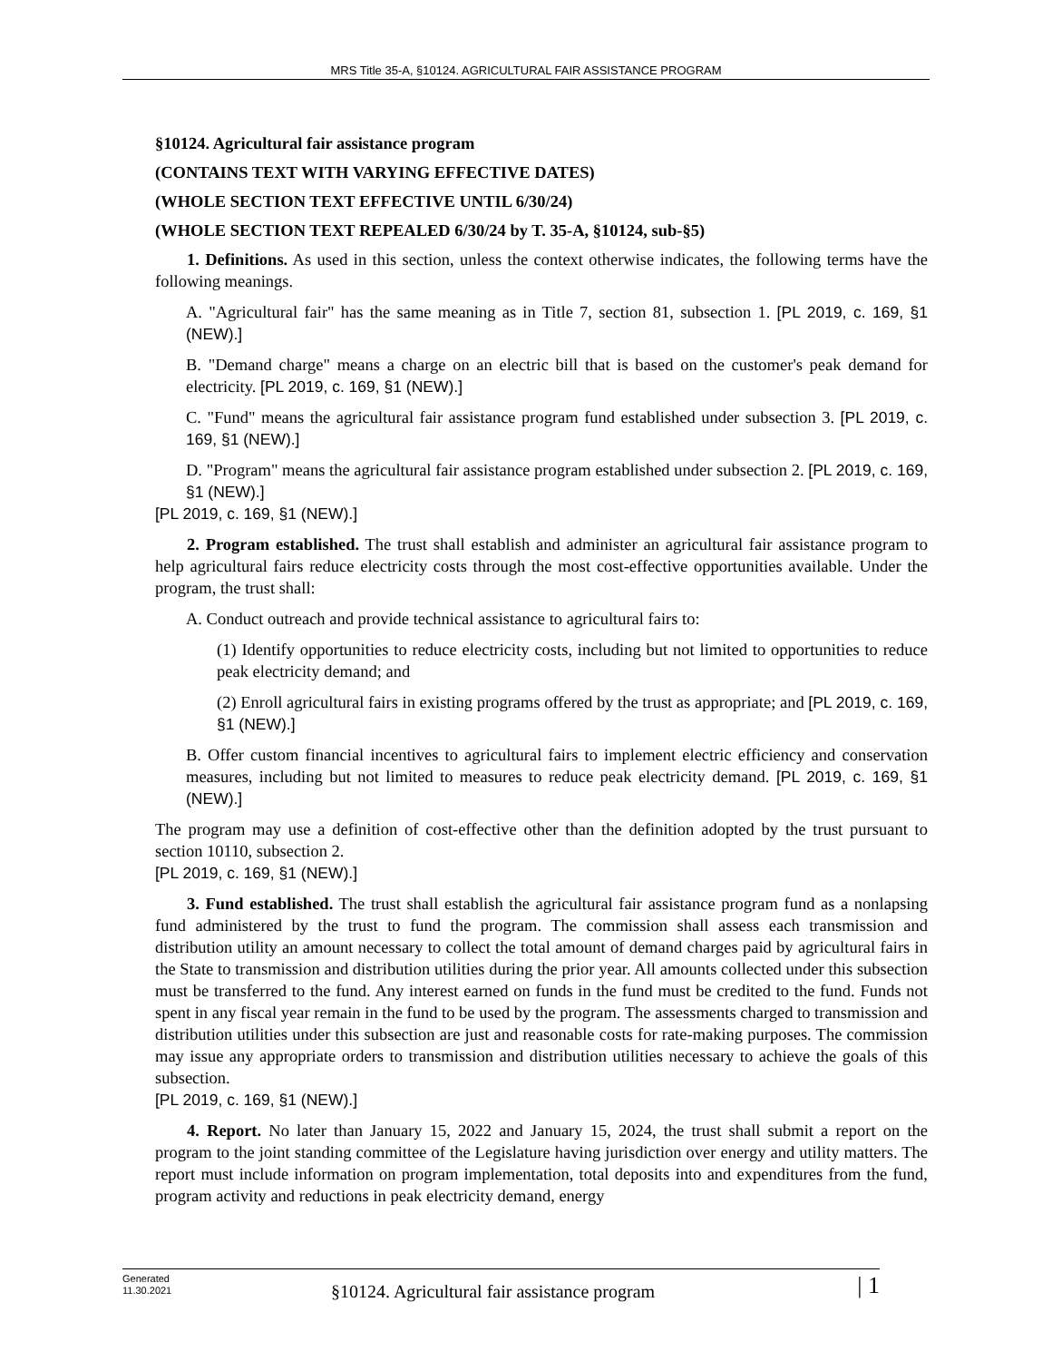MRS Title 35-A, §10124. AGRICULTURAL FAIR ASSISTANCE PROGRAM
§10124. Agricultural fair assistance program
(CONTAINS TEXT WITH VARYING EFFECTIVE DATES)
(WHOLE SECTION TEXT EFFECTIVE UNTIL 6/30/24)
(WHOLE SECTION TEXT REPEALED 6/30/24 by T. 35-A, §10124, sub-§5)
1. Definitions. As used in this section, unless the context otherwise indicates, the following terms have the following meanings.
A. "Agricultural fair" has the same meaning as in Title 7, section 81, subsection 1. [PL 2019, c. 169, §1 (NEW).]
B. "Demand charge" means a charge on an electric bill that is based on the customer's peak demand for electricity. [PL 2019, c. 169, §1 (NEW).]
C. "Fund" means the agricultural fair assistance program fund established under subsection 3. [PL 2019, c. 169, §1 (NEW).]
D. "Program" means the agricultural fair assistance program established under subsection 2. [PL 2019, c. 169, §1 (NEW).]
[PL 2019, c. 169, §1 (NEW).]
2. Program established. The trust shall establish and administer an agricultural fair assistance program to help agricultural fairs reduce electricity costs through the most cost-effective opportunities available. Under the program, the trust shall:
A. Conduct outreach and provide technical assistance to agricultural fairs to:
(1) Identify opportunities to reduce electricity costs, including but not limited to opportunities to reduce peak electricity demand; and
(2) Enroll agricultural fairs in existing programs offered by the trust as appropriate; and [PL 2019, c. 169, §1 (NEW).]
B. Offer custom financial incentives to agricultural fairs to implement electric efficiency and conservation measures, including but not limited to measures to reduce peak electricity demand. [PL 2019, c. 169, §1 (NEW).]
The program may use a definition of cost-effective other than the definition adopted by the trust pursuant to section 10110, subsection 2.
[PL 2019, c. 169, §1 (NEW).]
3. Fund established. The trust shall establish the agricultural fair assistance program fund as a nonlapsing fund administered by the trust to fund the program. The commission shall assess each transmission and distribution utility an amount necessary to collect the total amount of demand charges paid by agricultural fairs in the State to transmission and distribution utilities during the prior year. All amounts collected under this subsection must be transferred to the fund. Any interest earned on funds in the fund must be credited to the fund. Funds not spent in any fiscal year remain in the fund to be used by the program. The assessments charged to transmission and distribution utilities under this subsection are just and reasonable costs for rate-making purposes. The commission may issue any appropriate orders to transmission and distribution utilities necessary to achieve the goals of this subsection.
[PL 2019, c. 169, §1 (NEW).]
4. Report. No later than January 15, 2022 and January 15, 2024, the trust shall submit a report on the program to the joint standing committee of the Legislature having jurisdiction over energy and utility matters. The report must include information on program implementation, total deposits into and expenditures from the fund, program activity and reductions in peak electricity demand, energy
Generated
11.30.2021
§10124. Agricultural fair assistance program
| 1